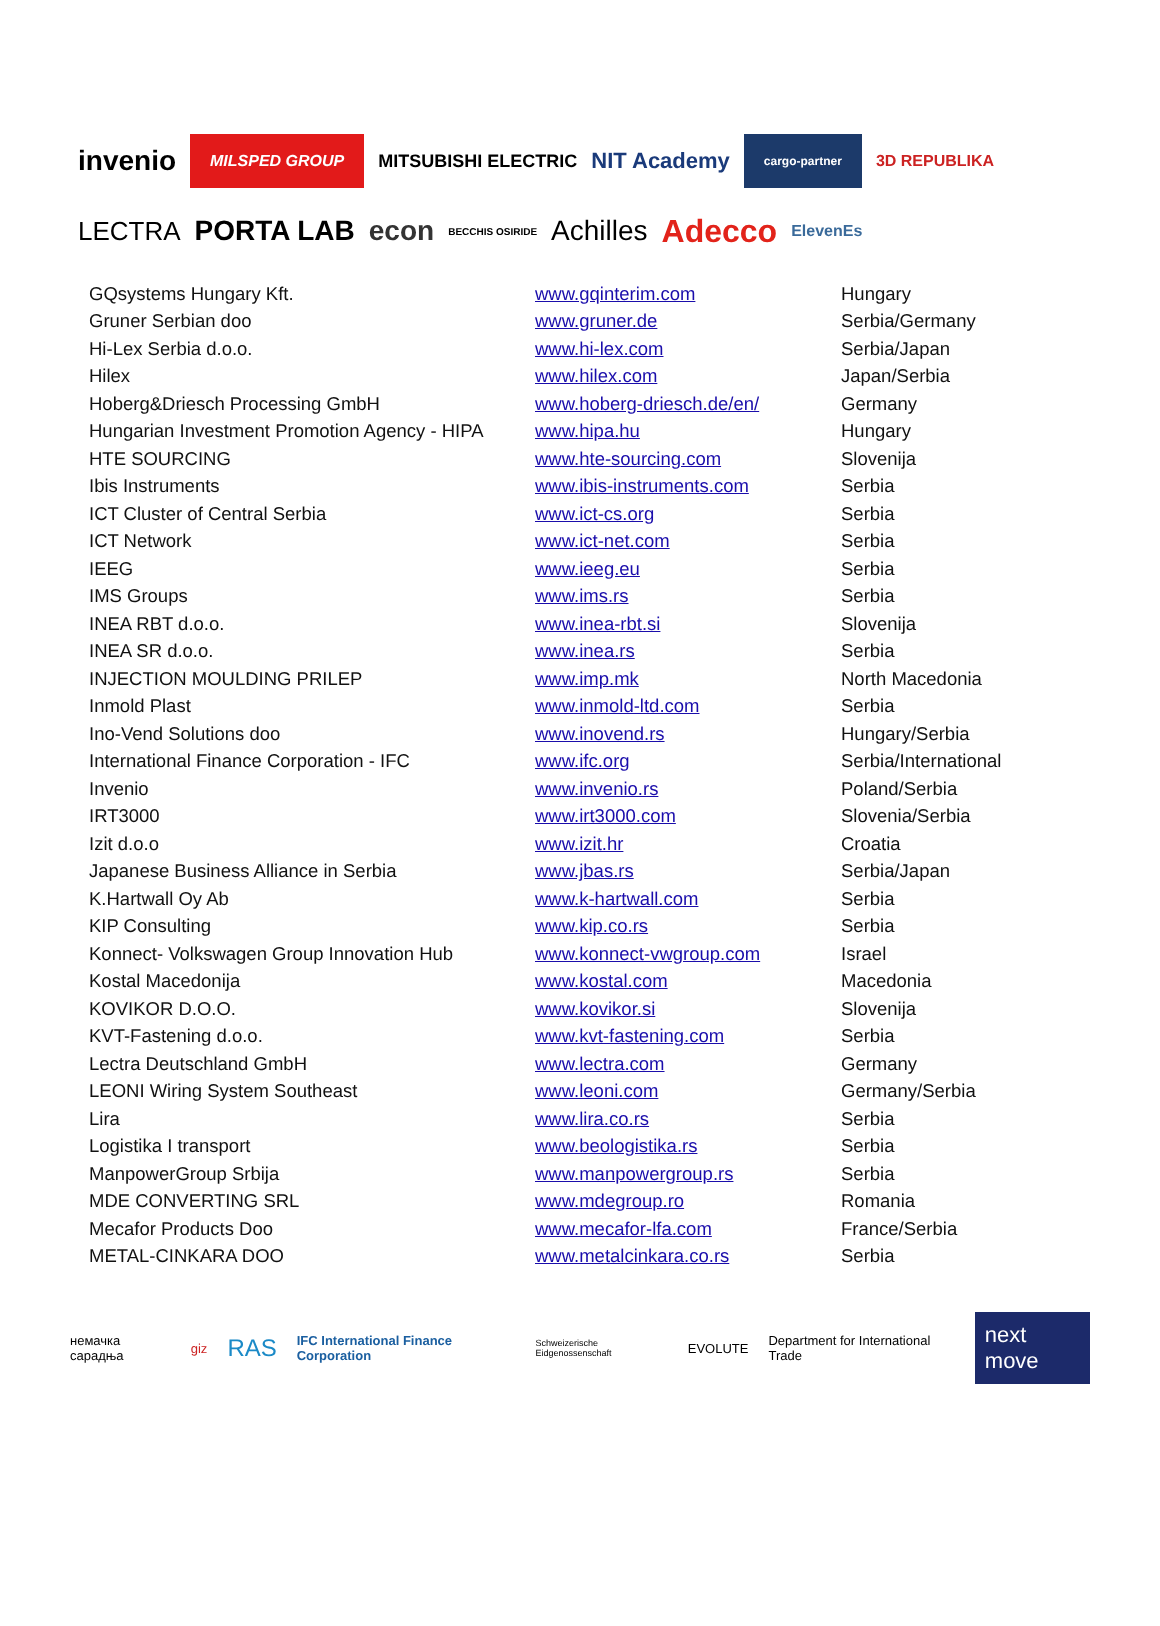invenio MILSPED GROUP MITSUBISHI ELECTRIC NIT Academy cargo-partner 3D REPUBLIKA
LECTRA PORTA LAB econ BECCHIS OSIRIDE Achilles Adecco ElevenEs
| GQsystems Hungary Kft. | www.gqinterim.com | Hungary |
| Gruner Serbian doo | www.gruner.de | Serbia/Germany |
| Hi-Lex Serbia d.o.o. | www.hi-lex.com | Serbia/Japan |
| Hilex | www.hilex.com | Japan/Serbia |
| Hoberg&Driesch Processing GmbH | www.hoberg-driesch.de/en/ | Germany |
| Hungarian Investment Promotion Agency - HIPA | www.hipa.hu | Hungary |
| HTE SOURCING | www.hte-sourcing.com | Slovenija |
| Ibis Instruments | www.ibis-instruments.com | Serbia |
| ICT Cluster of Central Serbia | www.ict-cs.org | Serbia |
| ICT Network | www.ict-net.com | Serbia |
| IEEG | www.ieeg.eu | Serbia |
| IMS Groups | www.ims.rs | Serbia |
| INEA RBT d.o.o. | www.inea-rbt.si | Slovenija |
| INEA SR d.o.o. | www.inea.rs | Serbia |
| INJECTION MOULDING PRILEP | www.imp.mk | North Macedonia |
| Inmold Plast | www.inmold-ltd.com | Serbia |
| Ino-Vend Solutions doo | www.inovend.rs | Hungary/Serbia |
| International Finance Corporation - IFC | www.ifc.org | Serbia/International |
| Invenio | www.invenio.rs | Poland/Serbia |
| IRT3000 | www.irt3000.com | Slovenia/Serbia |
| Izit d.o.o | www.izit.hr | Croatia |
| Japanese Business Alliance in Serbia | www.jbas.rs | Serbia/Japan |
| K.Hartwall Oy Ab | www.k-hartwall.com | Serbia |
| KIP Consulting | www.kip.co.rs | Serbia |
| Konnect- Volkswagen Group Innovation Hub | www.konnect-vwgroup.com | Israel |
| Kostal Macedonija | www.kostal.com | Macedonia |
| KOVIKOR D.O.O. | www.kovikor.si | Slovenija |
| KVT-Fastening d.o.o. | www.kvt-fastening.com | Serbia |
| Lectra Deutschland GmbH | www.lectra.com | Germany |
| LEONI Wiring System Southeast | www.leoni.com | Germany/Serbia |
| Lira | www.lira.co.rs | Serbia |
| Logistika I transport | www.beologistika.rs | Serbia |
| ManpowerGroup Srbija | www.manpowergroup.rs | Serbia |
| MDE CONVERTING SRL | www.mdegroup.ro | Romania |
| Mecafor Products Doo | www.mecafor-lfa.com | France/Serbia |
| METAL-CINKARA DOO | www.metalcinkara.co.rs | Serbia |
немачка сарадња giz RAS IFC International Finance Corporation Schweizerische Eidgenossenschaft EVOLUTE Department for International Trade next move